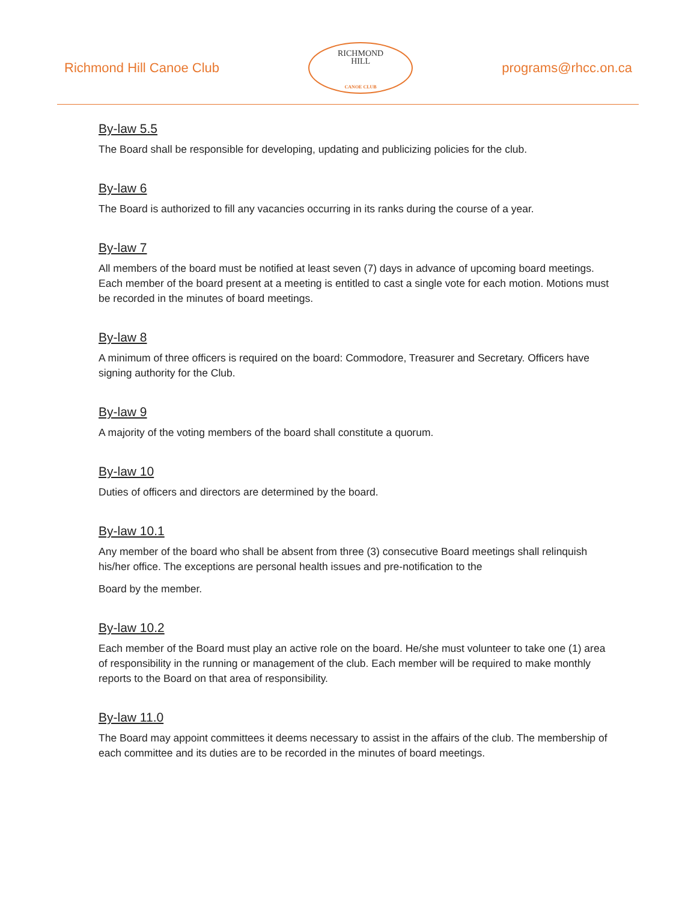Richmond Hill Canoe Club
RICHMOND
HILL
CANOE CLUB
programs@rhcc.on.ca
By-law 5.5
The Board shall be responsible for developing, updating and publicizing policies for the club.
By-law 6
The Board is authorized to fill any vacancies occurring in its ranks during the course of a year.
By-law 7
All members of the board must be notified at least seven (7) days in advance of upcoming board meetings. Each member of the board present at a meeting is entitled to cast a single vote for each motion. Motions must be recorded in the minutes of board meetings.
By-law 8
A minimum of three officers is required on the board: Commodore, Treasurer and Secretary. Officers have signing authority for the Club.
By-law 9
A majority of the voting members of the board shall constitute a quorum.
By-law 10
Duties of officers and directors are determined by the board.
By-law 10.1
Any member of the board who shall be absent from three (3) consecutive Board meetings shall relinquish his/her office. The exceptions are personal health issues and pre-notification to the
Board by the member.
By-law 10.2
Each member of the Board must play an active role on the board. He/she must volunteer to take one (1) area of responsibility in the running or management of the club. Each member will be required to make monthly reports to the Board on that area of responsibility.
By-law 11.0
The Board may appoint committees it deems necessary to assist in the affairs of the club. The membership of each committee and its duties are to be recorded in the minutes of board meetings.